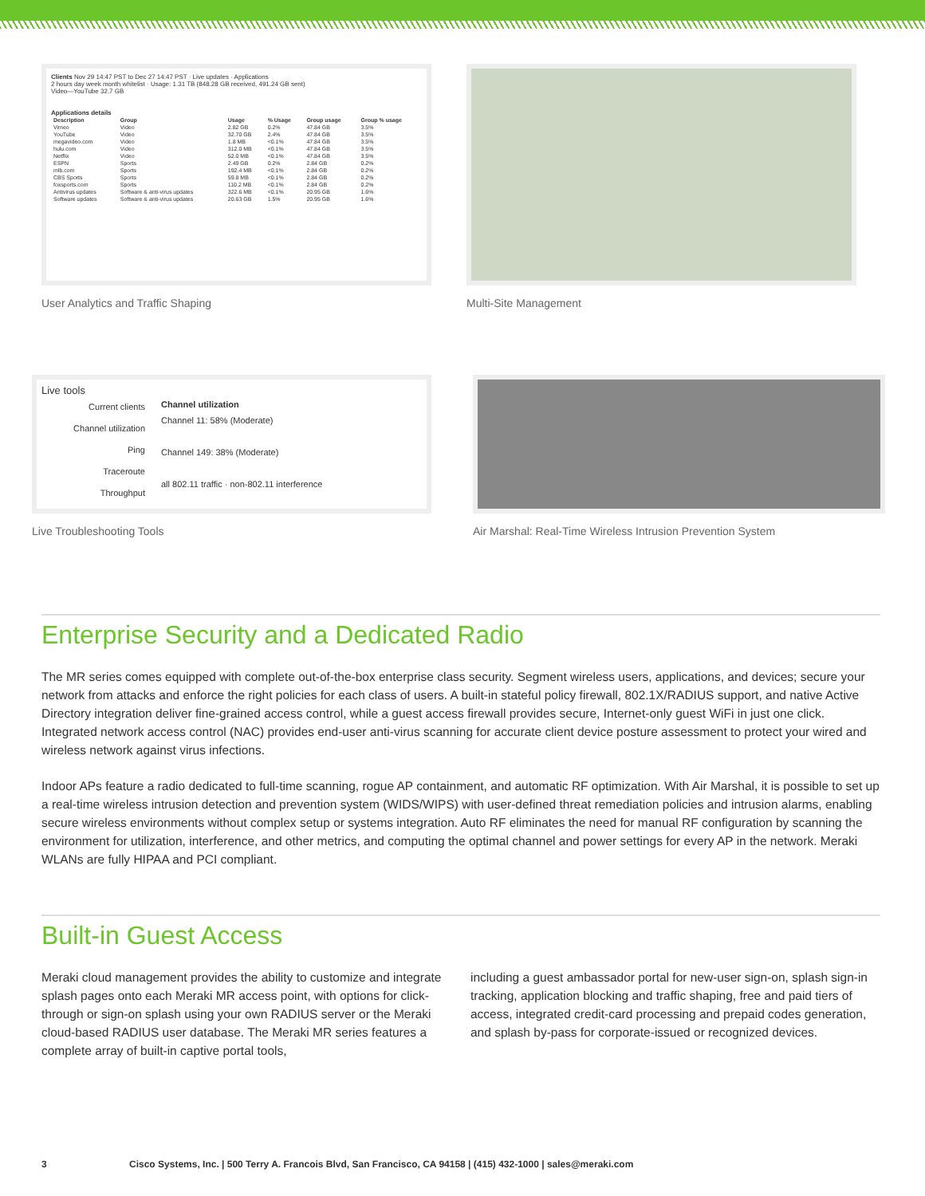Clients Nov 29 14:47 PST to Dec 27 14:47 PST · Live updates · Applications
2 hours day week month whitelist · Usage: 1.31 TB (848.28 GB received, 491.24 GB sent)
Video—YouTube 32.7 GB
Applications details
| Description | Group | Usage | % Usage | Group usage | Group % usage |
| --- | --- | --- | --- | --- | --- |
| Vimeo | Video | 2.82 GB | 0.2% | 47.84 GB | 3.5% |
| YouTube | Video | 32.70 GB | 2.4% | 47.84 GB | 3.5% |
| megavideo.com | Video | 1.8 MB | <0.1% | 47.84 GB | 3.5% |
| hulu.com | Video | 312.0 MB | <0.1% | 47.84 GB | 3.5% |
| Netflix | Video | 52.0 MB | <0.1% | 47.84 GB | 3.5% |
| ESPN | Sports | 2.49 GB | 0.2% | 2.84 GB | 0.2% |
| mlb.com | Sports | 192.4 MB | <0.1% | 2.84 GB | 0.2% |
| CBS Sports | Sports | 59.8 MB | <0.1% | 2.84 GB | 0.2% |
| foxsports.com | Sports | 110.2 MB | <0.1% | 2.84 GB | 0.2% |
| Antivirus updates | Software & anti-virus updates | 322.6 MB | <0.1% | 20.95 GB | 1.6% |
| Software updates | Software & anti-virus updates | 20.63 GB | 1.5% | 20.95 GB | 1.6% |
User Analytics and Traffic Shaping
Multi-Site Management
Live tools
Current clients
Channel utilization
Ping
Traceroute
Throughput
Channel utilization
Channel 11: 58% (Moderate)
Channel 149: 38% (Moderate)
all 802.11 traffic · non-802.11 interference
Live Troubleshooting Tools
Air Marshal: Real-Time Wireless Intrusion Prevention System
Enterprise Security and a Dedicated Radio
The MR series comes equipped with complete out-of-the-box enterprise class security. Segment wireless users, applications, and devices; secure your network from attacks and enforce the right policies for each class of users. A built-in stateful policy firewall, 802.1X/RADIUS support, and native Active Directory integration deliver fine-grained access control, while a guest access firewall provides secure, Internet-only guest WiFi in just one click. Integrated network access control (NAC) provides end-user anti-virus scanning for accurate client device posture assessment to protect your wired and wireless network against virus infections.
Indoor APs feature a radio dedicated to full-time scanning, rogue AP containment, and automatic RF optimization. With Air Marshal, it is possible to set up a real-time wireless intrusion detection and prevention system (WIDS/WIPS) with user-defined threat remediation policies and intrusion alarms, enabling secure wireless environments without complex setup or systems integration. Auto RF eliminates the need for manual RF configuration by scanning the environment for utilization, interference, and other metrics, and computing the optimal channel and power settings for every AP in the network. Meraki WLANs are fully HIPAA and PCI compliant.
Built-in Guest Access
Meraki cloud management provides the ability to customize and integrate splash pages onto each Meraki MR access point, with options for click-through or sign-on splash using your own RADIUS server or the Meraki cloud-based RADIUS user database. The Meraki MR series features a complete array of built-in captive portal tools,
including a guest ambassador portal for new-user sign-on, splash sign-in tracking, application blocking and traffic shaping, free and paid tiers of access, integrated credit-card processing and prepaid codes generation, and splash by-pass for corporate-issued or recognized devices.
3 Cisco Systems, Inc. | 500 Terry A. Francois Blvd, San Francisco, CA 94158 | (415) 432-1000 | sales@meraki.com